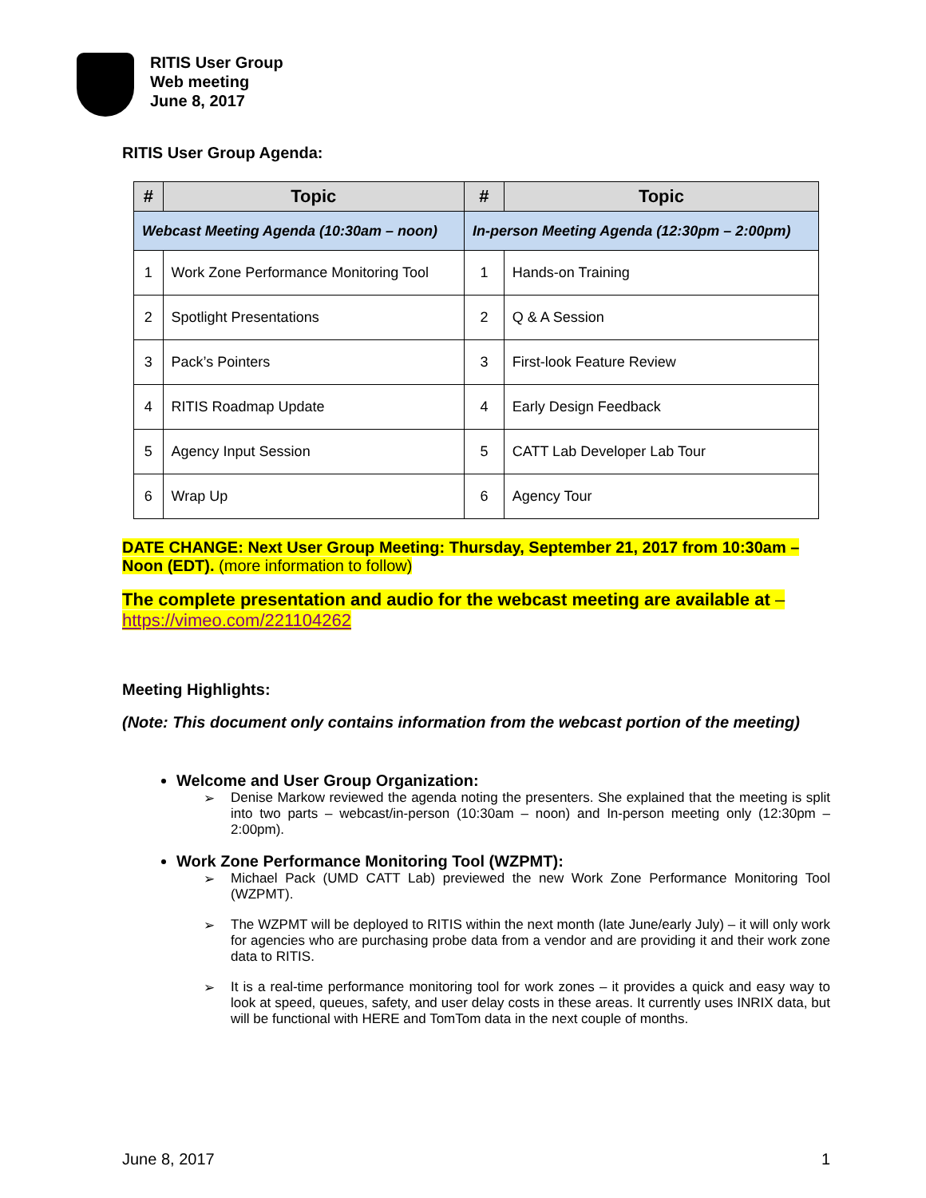RITIS User Group
Web meeting
June 8, 2017
RITIS User Group Agenda:
| # | Topic | # | Topic |
| --- | --- | --- | --- |
| Webcast Meeting Agenda (10:30am – noon) | | In-person Meeting Agenda (12:30pm – 2:00pm) | |
| 1 | Work Zone Performance Monitoring Tool | 1 | Hands-on Training |
| 2 | Spotlight Presentations | 2 | Q & A Session |
| 3 | Pack’s Pointers | 3 | First-look Feature Review |
| 4 | RITIS Roadmap Update | 4 | Early Design Feedback |
| 5 | Agency Input Session | 5 | CATT Lab Developer Lab Tour |
| 6 | Wrap Up | 6 | Agency Tour |
DATE CHANGE: Next User Group Meeting: Thursday, September 21, 2017 from 10:30am – Noon (EDT). (more information to follow)
The complete presentation and audio for the webcast meeting are available at – https://vimeo.com/221104262
Meeting Highlights:
(Note: This document only contains information from the webcast portion of the meeting)
Welcome and User Group Organization:
➢ Denise Markow reviewed the agenda noting the presenters. She explained that the meeting is split into two parts – webcast/in-person (10:30am – noon) and In-person meeting only (12:30pm – 2:00pm).
Work Zone Performance Monitoring Tool (WZPMT):
➢ Michael Pack (UMD CATT Lab) previewed the new Work Zone Performance Monitoring Tool (WZPMT).
➢ The WZPMT will be deployed to RITIS within the next month (late June/early July) – it will only work for agencies who are purchasing probe data from a vendor and are providing it and their work zone data to RITIS.
➢ It is a real-time performance monitoring tool for work zones – it provides a quick and easy way to look at speed, queues, safety, and user delay costs in these areas. It currently uses INRIX data, but will be functional with HERE and TomTom data in the next couple of months.
June 8, 2017 1